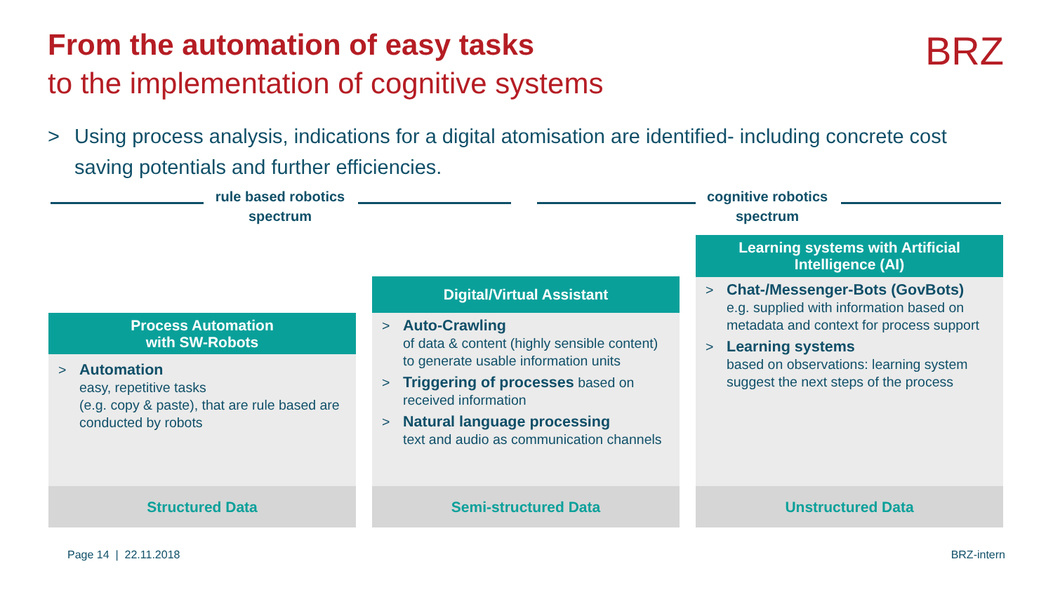From the automation of easy tasks
to the implementation of cognitive systems
BRZ
> Using process analysis, indications for a digital atomisation are identified- including concrete cost saving potentials and further efficiencies.
rule based robotics spectrum
cognitive robotics spectrum
Process Automation
with SW-Robots
> Automation
easy, repetitive tasks
(e.g. copy & paste), that are rule based are conducted by robots
Structured Data
Digital/Virtual Assistant
> Auto-Crawling
of data & content (highly sensible content) to generate usable information units
> Triggering of processes based on received information
> Natural language processing
text and audio as communication channels
Semi-structured Data
Learning systems with Artificial
Intelligence (AI)
> Chat-/Messenger-Bots (GovBots)
e.g. supplied with information based on metadata and context for process support
> Learning systems
based on observations: learning system suggest the next steps of the process
Unstructured Data
Page 14 | 22.11.2018 BRZ-intern